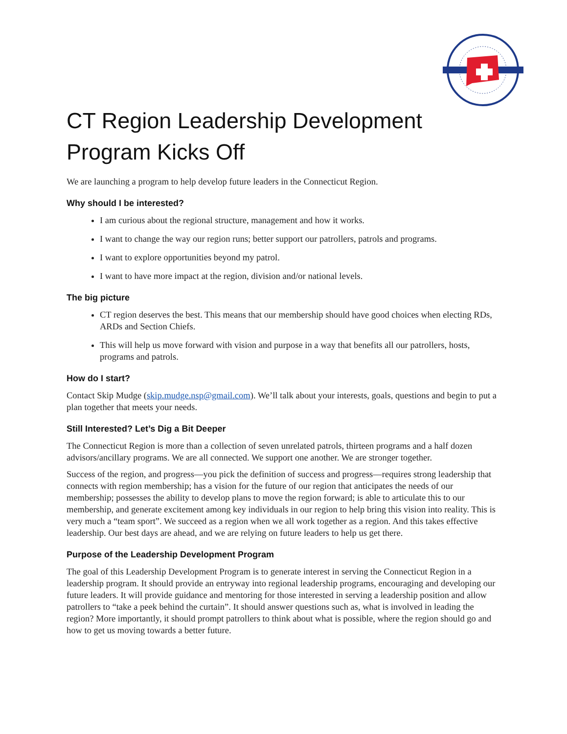CT Region Leadership Development Program Kicks Off
We are launching a program to help develop future leaders in the Connecticut Region.
Why should I be interested?
I am curious about the regional structure, management and how it works.
I want to change the way our region runs; better support our patrollers, patrols and programs.
I want to explore opportunities beyond my patrol.
I want to have more impact at the region, division and/or national levels.
The big picture
CT region deserves the best. This means that our membership should have good choices when electing RDs, ARDs and Section Chiefs.
This will help us move forward with vision and purpose in a way that benefits all our patrollers, hosts, programs and patrols.
How do I start?
Contact Skip Mudge (skip.mudge.nsp@gmail.com). We’ll talk about your interests, goals, questions and begin to put a plan together that meets your needs.
Still Interested? Let’s Dig a Bit Deeper
The Connecticut Region is more than a collection of seven unrelated patrols, thirteen programs and a half dozen advisors/ancillary programs. We are all connected. We support one another. We are stronger together.
Success of the region, and progress—you pick the definition of success and progress—requires strong leadership that connects with region membership; has a vision for the future of our region that anticipates the needs of our membership; possesses the ability to develop plans to move the region forward; is able to articulate this to our membership, and generate excitement among key individuals in our region to help bring this vision into reality. This is very much a “team sport”. We succeed as a region when we all work together as a region. And this takes effective leadership. Our best days are ahead, and we are relying on future leaders to help us get there.
Purpose of the Leadership Development Program
The goal of this Leadership Development Program is to generate interest in serving the Connecticut Region in a leadership program. It should provide an entryway into regional leadership programs, encouraging and developing our future leaders. It will provide guidance and mentoring for those interested in serving a leadership position and allow patrollers to “take a peek behind the curtain”. It should answer questions such as, what is involved in leading the region? More importantly, it should prompt patrollers to think about what is possible, where the region should go and how to get us moving towards a better future.